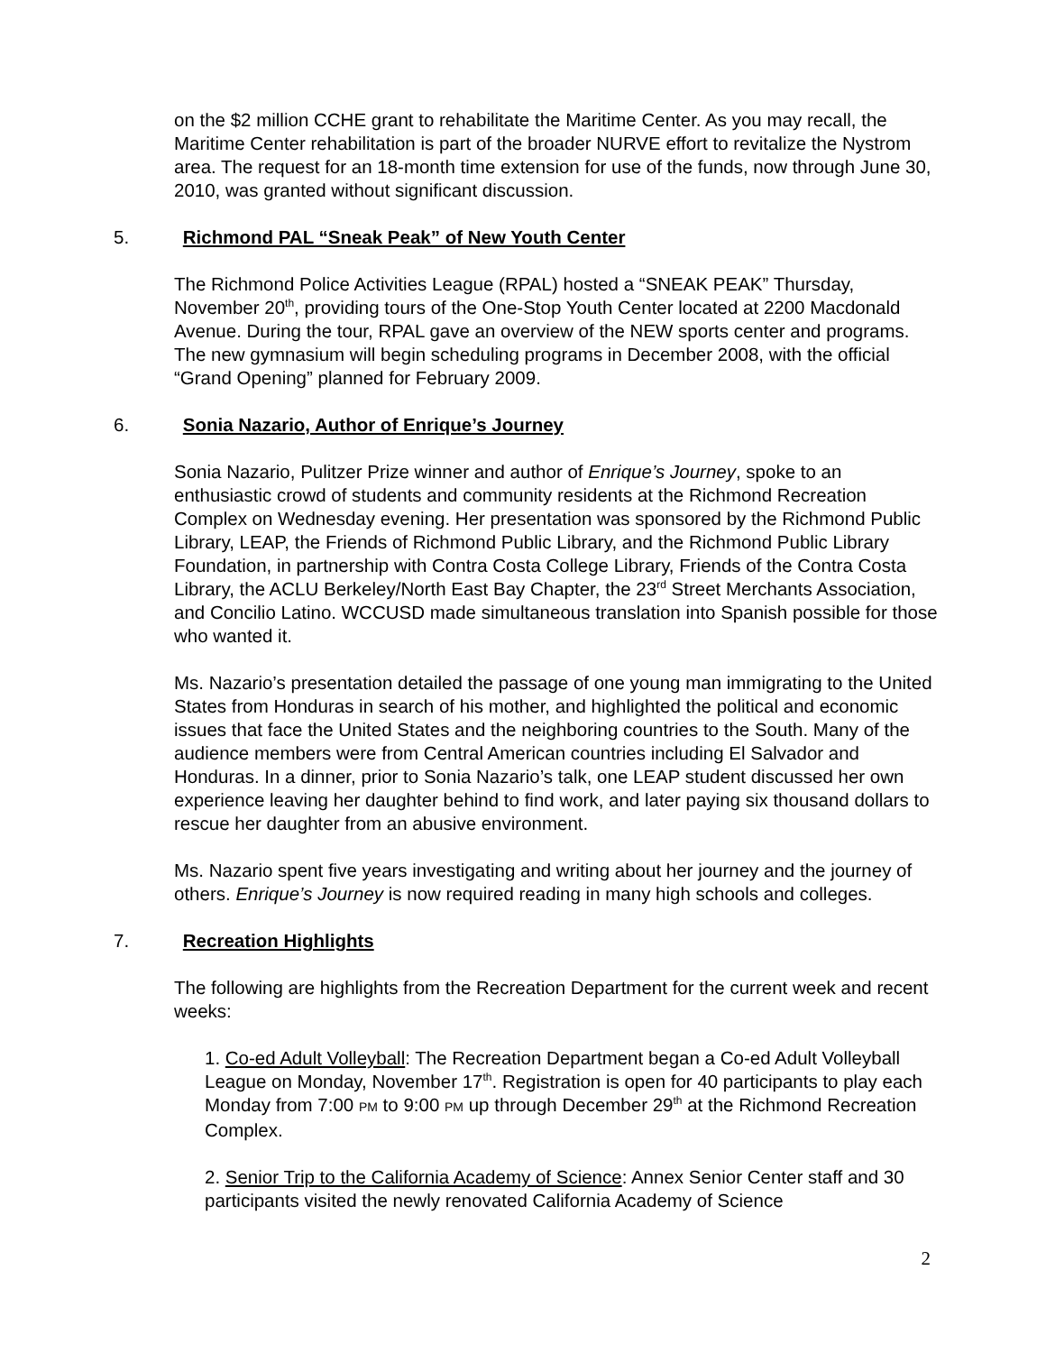on the $2 million CCHE grant to rehabilitate the Maritime Center. As you may recall, the Maritime Center rehabilitation is part of the broader NURVE effort to revitalize the Nystrom area. The request for an 18-month time extension for use of the funds, now through June 30, 2010, was granted without significant discussion.
5. Richmond PAL “Sneak Peak” of New Youth Center
The Richmond Police Activities League (RPAL) hosted a “SNEAK PEAK” Thursday, November 20<sup>th</sup>, providing tours of the One-Stop Youth Center located at 2200 Macdonald Avenue. During the tour, RPAL gave an overview of the NEW sports center and programs. The new gymnasium will begin scheduling programs in December 2008, with the official “Grand Opening” planned for February 2009.
6. Sonia Nazario, Author of Enrique’s Journey
Sonia Nazario, Pulitzer Prize winner and author of Enrique’s Journey, spoke to an enthusiastic crowd of students and community residents at the Richmond Recreation Complex on Wednesday evening. Her presentation was sponsored by the Richmond Public Library, LEAP, the Friends of Richmond Public Library, and the Richmond Public Library Foundation, in partnership with Contra Costa College Library, Friends of the Contra Costa Library, the ACLU Berkeley/North East Bay Chapter, the 23<sup>rd</sup> Street Merchants Association, and Concilio Latino. WCCUSD made simultaneous translation into Spanish possible for those who wanted it.
Ms. Nazario’s presentation detailed the passage of one young man immigrating to the United States from Honduras in search of his mother, and highlighted the political and economic issues that face the United States and the neighboring countries to the South. Many of the audience members were from Central American countries including El Salvador and Honduras. In a dinner, prior to Sonia Nazario’s talk, one LEAP student discussed her own experience leaving her daughter behind to find work, and later paying six thousand dollars to rescue her daughter from an abusive environment.
Ms. Nazario spent five years investigating and writing about her journey and the journey of others. Enrique’s Journey is now required reading in many high schools and colleges.
7. Recreation Highlights
The following are highlights from the Recreation Department for the current week and recent weeks:
1. Co-ed Adult Volleyball: The Recreation Department began a Co-ed Adult Volleyball League on Monday, November 17<sup>th</sup>. Registration is open for 40 participants to play each Monday from 7:00 PM to 9:00 PM up through December 29<sup>th</sup> at the Richmond Recreation Complex.
2. Senior Trip to the California Academy of Science: Annex Senior Center staff and 30 participants visited the newly renovated California Academy of Science
2